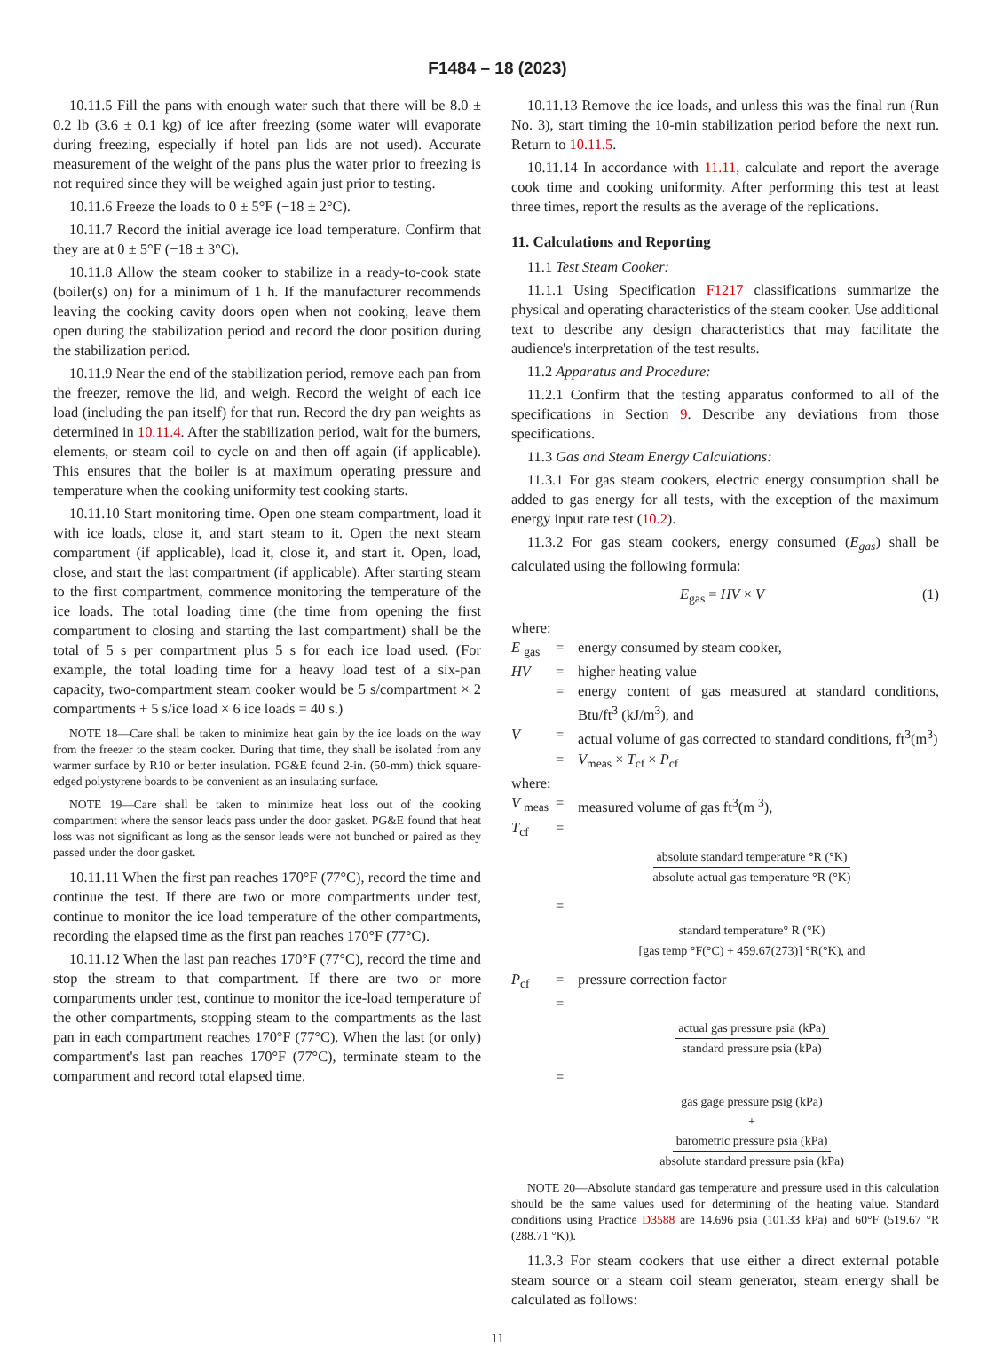F1484 – 18 (2023)
10.11.5 Fill the pans with enough water such that there will be 8.0 ± 0.2 lb (3.6 ± 0.1 kg) of ice after freezing (some water will evaporate during freezing, especially if hotel pan lids are not used). Accurate measurement of the weight of the pans plus the water prior to freezing is not required since they will be weighed again just prior to testing.
10.11.6 Freeze the loads to 0 ± 5°F (−18 ± 2°C).
10.11.7 Record the initial average ice load temperature. Confirm that they are at 0 ± 5°F (−18 ± 3°C).
10.11.8 Allow the steam cooker to stabilize in a ready-to-cook state (boiler(s) on) for a minimum of 1 h. If the manufacturer recommends leaving the cooking cavity doors open when not cooking, leave them open during the stabilization period and record the door position during the stabilization period.
10.11.9 Near the end of the stabilization period, remove each pan from the freezer, remove the lid, and weigh. Record the weight of each ice load (including the pan itself) for that run. Record the dry pan weights as determined in 10.11.4. After the stabilization period, wait for the burners, elements, or steam coil to cycle on and then off again (if applicable). This ensures that the boiler is at maximum operating pressure and temperature when the cooking uniformity test cooking starts.
10.11.10 Start monitoring time. Open one steam compartment, load it with ice loads, close it, and start steam to it. Open the next steam compartment (if applicable), load it, close it, and start it. Open, load, close, and start the last compartment (if applicable). After starting steam to the first compartment, commence monitoring the temperature of the ice loads. The total loading time (the time from opening the first compartment to closing and starting the last compartment) shall be the total of 5 s per compartment plus 5 s for each ice load used. (For example, the total loading time for a heavy load test of a six-pan capacity, two-compartment steam cooker would be 5 s/compartment × 2 compartments + 5 s/ice load × 6 ice loads = 40 s.)
NOTE 18—Care shall be taken to minimize heat gain by the ice loads on the way from the freezer to the steam cooker. During that time, they shall be isolated from any warmer surface by R10 or better insulation. PG&E found 2-in. (50-mm) thick square-edged polystyrene boards to be convenient as an insulating surface.
NOTE 19—Care shall be taken to minimize heat loss out of the cooking compartment where the sensor leads pass under the door gasket. PG&E found that heat loss was not significant as long as the sensor leads were not bunched or paired as they passed under the door gasket.
10.11.11 When the first pan reaches 170°F (77°C), record the time and continue the test. If there are two or more compartments under test, continue to monitor the ice load temperature of the other compartments, recording the elapsed time as the first pan reaches 170°F (77°C).
10.11.12 When the last pan reaches 170°F (77°C), record the time and stop the stream to that compartment. If there are two or more compartments under test, continue to monitor the ice-load temperature of the other compartments, stopping steam to the compartments as the last pan in each compartment reaches 170°F (77°C). When the last (or only) compartment's last pan reaches 170°F (77°C), terminate steam to the compartment and record total elapsed time.
10.11.13 Remove the ice loads, and unless this was the final run (Run No. 3), start timing the 10-min stabilization period before the next run. Return to 10.11.5.
10.11.14 In accordance with 11.11, calculate and report the average cook time and cooking uniformity. After performing this test at least three times, report the results as the average of the replications.
11. Calculations and Reporting
11.1 Test Steam Cooker:
11.1.1 Using Specification F1217 classifications summarize the physical and operating characteristics of the steam cooker. Use additional text to describe any design characteristics that may facilitate the audience's interpretation of the test results.
11.2 Apparatus and Procedure:
11.2.1 Confirm that the testing apparatus conformed to all of the specifications in Section 9. Describe any deviations from those specifications.
11.3 Gas and Steam Energy Calculations:
11.3.1 For gas steam cookers, electric energy consumption shall be added to gas energy for all tests, with the exception of the maximum energy input rate test (10.2).
11.3.2 For gas steam cookers, energy consumed (E<sub>gas</sub>) shall be calculated using the following formula:
E<sub>gas</sub> = HV × V (1)
where:
E <sub>gas</sub> = energy consumed by steam cooker,
HV = higher heating value
= energy content of gas measured at standard conditions, Btu/ft<sup>3</sup> (kJ/m<sup>3</sup>), and
V = actual volume of gas corrected to standard conditions, ft<sup>3</sup>(m<sup>3</sup>)
= V<sub>meas</sub> × T<sub>cf</sub> × P<sub>cf</sub>
where:
V <sub>meas</sub> = measured volume of gas ft<sup>3</sup>(m <sup>3</sup>),
T<sub>cf</sub> =
absolute standard temperature °R (°K)
absolute actual gas temperature °R (°K)
=
standard temperature° R (°K)
[gas temp °F(°C) + 459.67(273)] °R(°K), and
P<sub>cf</sub> = pressure correction factor
=
actual gas pressure psia (kPa)
standard pressure psia (kPa)
=
gas gage pressure psig (kPa)
+
barometric pressure psia (kPa)
absolute standard pressure psia (kPa)
NOTE 20—Absolute standard gas temperature and pressure used in this calculation should be the same values used for determining of the heating value. Standard conditions using Practice D3588 are 14.696 psia (101.33 kPa) and 60°F (519.67 °R (288.71 °K)).
11.3.3 For steam cookers that use either a direct external potable steam source or a steam coil steam generator, steam energy shall be calculated as follows:
11